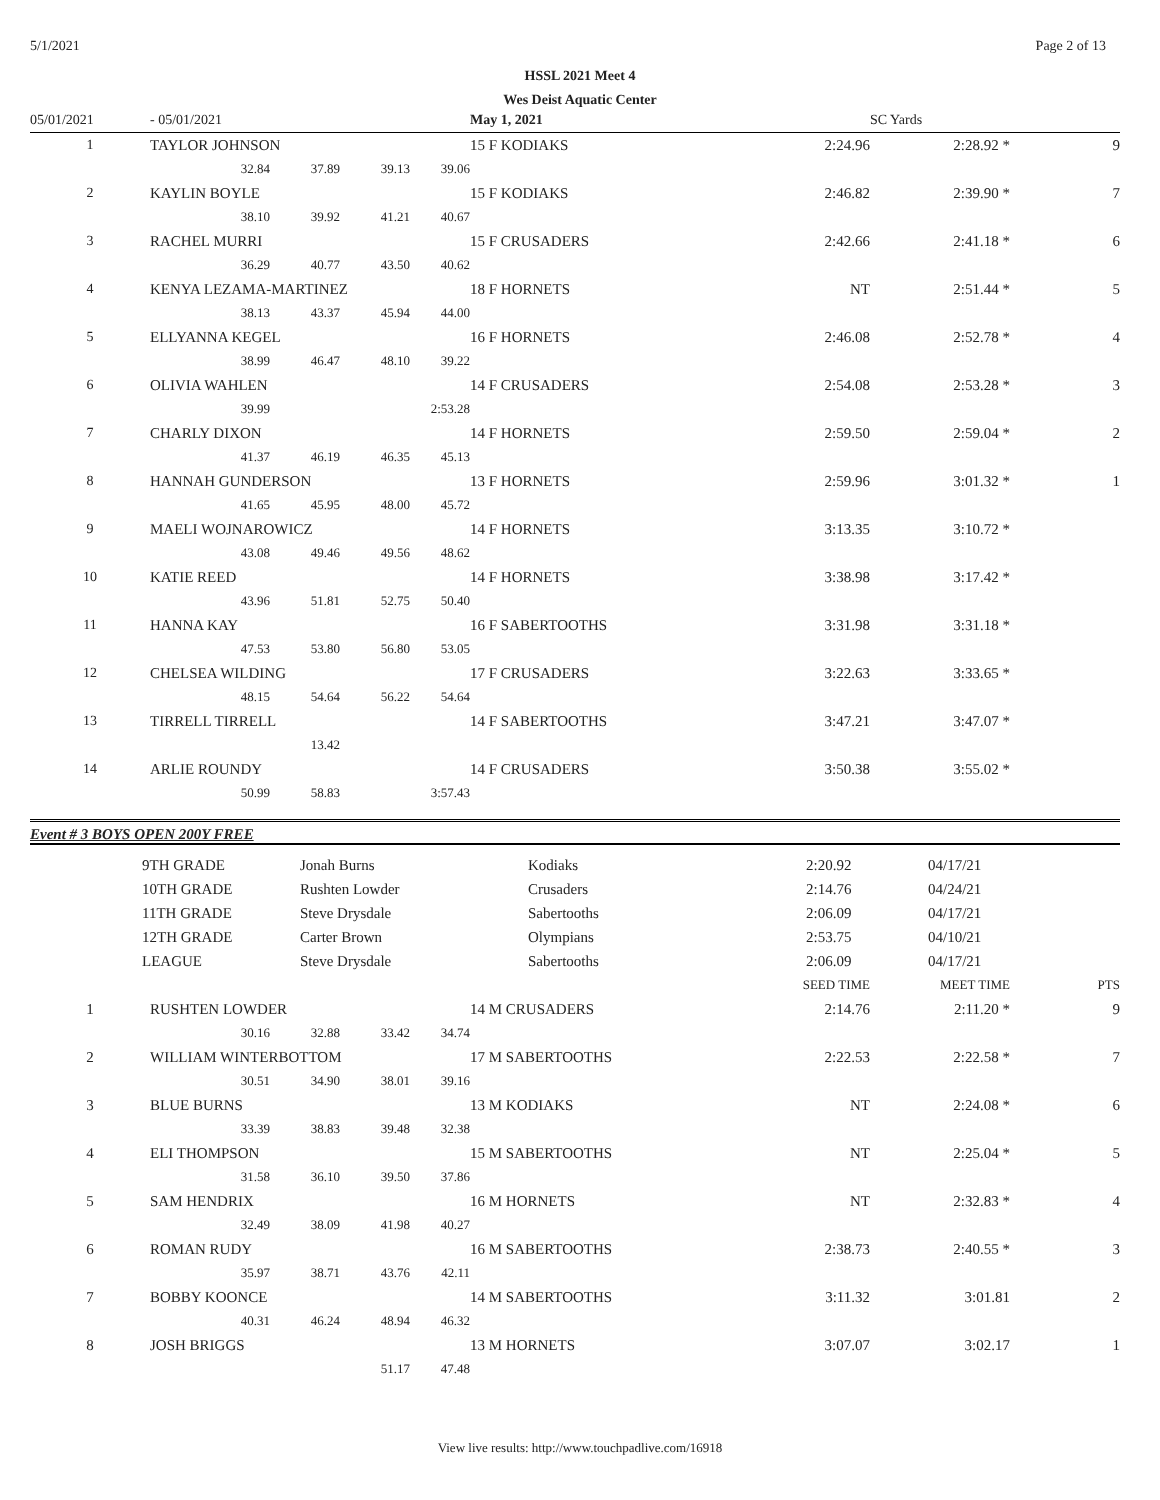5/1/2021 Page 2 of 13
HSSL 2021 Meet 4
Wes Deist Aquatic Center
| 05/01/2021 | - 05/01/2021 | | | | May 1, 2021 | | SC Yards | |
| 1 | TAYLOR JOHNSON | | | | 15 F KODIAKS | 2:24.96 | 2:28.92 * | 9 |
| | 32.84 | 37.89 | 39.13 | 39.06 | | | | |
| 2 | KAYLIN BOYLE | | | | 15 F KODIAKS | 2:46.82 | 2:39.90 * | 7 |
| | 38.10 | 39.92 | 41.21 | 40.67 | | | | |
| 3 | RACHEL MURRI | | | | 15 F CRUSADERS | 2:42.66 | 2:41.18 * | 6 |
| | 36.29 | 40.77 | 43.50 | 40.62 | | | | |
| 4 | KENYA LEZAMA-MARTINEZ | | | | 18 F HORNETS | NT | 2:51.44 * | 5 |
| | 38.13 | 43.37 | 45.94 | 44.00 | | | | |
| 5 | ELLYANNA KEGEL | | | | 16 F HORNETS | 2:46.08 | 2:52.78 * | 4 |
| | 38.99 | 46.47 | 48.10 | 39.22 | | | | |
| 6 | OLIVIA WAHLEN | | | | 14 F CRUSADERS | 2:54.08 | 2:53.28 * | 3 |
| | 39.99 | | | 2:53.28 | | | | |
| 7 | CHARLY DIXON | | | | 14 F HORNETS | 2:59.50 | 2:59.04 * | 2 |
| | 41.37 | 46.19 | 46.35 | 45.13 | | | | |
| 8 | HANNAH GUNDERSON | | | | 13 F HORNETS | 2:59.96 | 3:01.32 * | 1 |
| | 41.65 | 45.95 | 48.00 | 45.72 | | | | |
| 9 | MAELI WOJNAROWICZ | | | | 14 F HORNETS | 3:13.35 | 3:10.72 * | |
| | 43.08 | 49.46 | 49.56 | 48.62 | | | | |
| 10 | KATIE REED | | | | 14 F HORNETS | 3:38.98 | 3:17.42 * | |
| | 43.96 | 51.81 | 52.75 | 50.40 | | | | |
| 11 | HANNA KAY | | | | 16 F SABERTOOTHS | 3:31.98 | 3:31.18 * | |
| | 47.53 | 53.80 | 56.80 | 53.05 | | | | |
| 12 | CHELSEA WILDING | | | | 17 F CRUSADERS | 3:22.63 | 3:33.65 * | |
| | 48.15 | 54.64 | 56.22 | 54.64 | | | | |
| 13 | TIRRELL TIRRELL | | | | 14 F SABERTOOTHS | 3:47.21 | 3:47.07 * | |
| | | 13.42 | | | | | | |
| 14 | ARLIE ROUNDY | | | | 14 F CRUSADERS | 3:50.38 | 3:55.02 * | |
| | 50.99 | 58.83 | | 3:57.43 | | | | |
Event # 3 BOYS OPEN 200Y FREE
| | 9TH GRADE | Jonah Burns | Kodiaks | 2:20.92 | 04/17/21 |
| | 10TH GRADE | Rushten Lowder | Crusaders | 2:14.76 | 04/24/21 |
| | 11TH GRADE | Steve Drysdale | Sabertooths | 2:06.09 | 04/17/21 |
| | 12TH GRADE | Carter Brown | Olympians | 2:53.75 | 04/10/21 |
| | LEAGUE | Steve Drysdale | Sabertooths | 2:06.09 | 04/17/21 |
| | | | | | | SEED TIME | MEET TIME | PTS |
| 1 | RUSHTEN LOWDER | | | | 14 M CRUSADERS | 2:14.76 | 2:11.20 * | 9 |
| | 30.16 | 32.88 | 33.42 | 34.74 | | | | |
| 2 | WILLIAM WINTERBOTTOM | | | | 17 M SABERTOOTHS | 2:22.53 | 2:22.58 * | 7 |
| | 30.51 | 34.90 | 38.01 | 39.16 | | | | |
| 3 | BLUE BURNS | | | | 13 M KODIAKS | NT | 2:24.08 * | 6 |
| | 33.39 | 38.83 | 39.48 | 32.38 | | | | |
| 4 | ELI THOMPSON | | | | 15 M SABERTOOTHS | NT | 2:25.04 * | 5 |
| | 31.58 | 36.10 | 39.50 | 37.86 | | | | |
| 5 | SAM HENDRIX | | | | 16 M HORNETS | NT | 2:32.83 * | 4 |
| | 32.49 | 38.09 | 41.98 | 40.27 | | | | |
| 6 | ROMAN RUDY | | | | 16 M SABERTOOTHS | 2:38.73 | 2:40.55 * | 3 |
| | 35.97 | 38.71 | 43.76 | 42.11 | | | | |
| 7 | BOBBY KOONCE | | | | 14 M SABERTOOTHS | 3:11.32 | 3:01.81 | 2 |
| | 40.31 | 46.24 | 48.94 | 46.32 | | | | |
| 8 | JOSH BRIGGS | | | | 13 M HORNETS | 3:07.07 | 3:02.17 | 1 |
| | | | 51.17 | 47.48 | | | | |
View live results: http://www.touchpadlive.com/16918